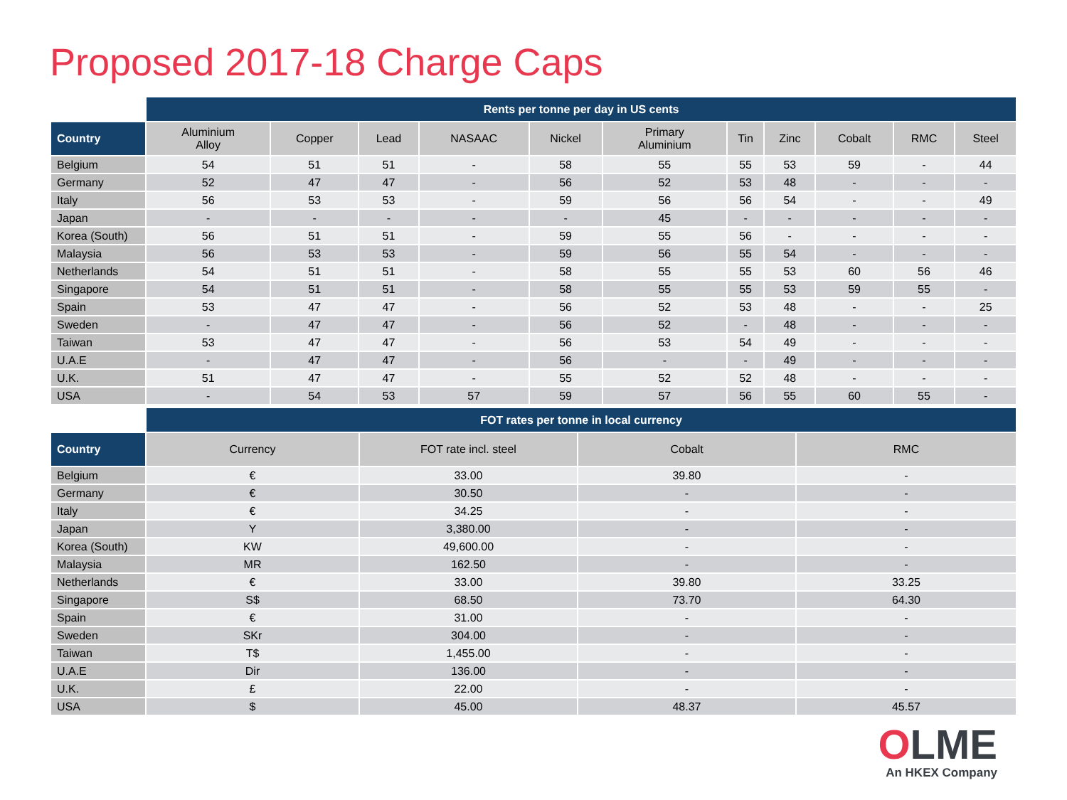Proposed 2017-18 Charge Caps
| | Rents per tonne per day in US cents | | | | | | | | | | |
| Country | Aluminium Alloy | Copper | Lead | NASAAC | Nickel | Primary Aluminium | Tin | Zinc | Cobalt | RMC | Steel |
| Belgium | 54 | 51 | 51 | - | 58 | 55 | 55 | 53 | 59 | - | 44 |
| Germany | 52 | 47 | 47 | - | 56 | 52 | 53 | 48 | - | - | - |
| Italy | 56 | 53 | 53 | - | 59 | 56 | 56 | 54 | - | - | 49 |
| Japan | - | - | - | - | - | 45 | - | - | - | - | - |
| Korea (South) | 56 | 51 | 51 | - | 59 | 55 | 56 | - | - | - | - |
| Malaysia | 56 | 53 | 53 | - | 59 | 56 | 55 | 54 | - | - | - |
| Netherlands | 54 | 51 | 51 | - | 58 | 55 | 55 | 53 | 60 | 56 | 46 |
| Singapore | 54 | 51 | 51 | - | 58 | 55 | 55 | 53 | 59 | 55 | - |
| Spain | 53 | 47 | 47 | - | 56 | 52 | 53 | 48 | - | - | 25 |
| Sweden | - | 47 | 47 | - | 56 | 52 | - | 48 | - | - | - |
| Taiwan | 53 | 47 | 47 | - | 56 | 53 | 54 | 49 | - | - | - |
| U.A.E | - | 47 | 47 | - | 56 | - | - | 49 | - | - | - |
| U.K. | 51 | 47 | 47 | - | 55 | 52 | 52 | 48 | - | - | - |
| USA | - | 54 | 53 | 57 | 59 | 57 | 56 | 55 | 60 | 55 | - |
| | FOT rates per tonne in local currency | | | |
| Country | Currency | FOT rate incl. steel | Cobalt | RMC |
| Belgium | € | 33.00 | 39.80 | - |
| Germany | € | 30.50 | - | - |
| Italy | € | 34.25 | - | - |
| Japan | Y | 3,380.00 | - | - |
| Korea (South) | KW | 49,600.00 | - | - |
| Malaysia | MR | 162.50 | - | - |
| Netherlands | € | 33.00 | 39.80 | 33.25 |
| Singapore | S$ | 68.50 | 73.70 | 64.30 |
| Spain | € | 31.00 | - | - |
| Sweden | SKr | 304.00 | - | - |
| Taiwan | T$ | 1,455.00 | - | - |
| U.A.E | Dir | 136.00 | - | - |
| U.K. | £ | 22.00 | - | - |
| USA | $ | 45.00 | 48.37 | 45.57 |
OLME
An HKEX Company